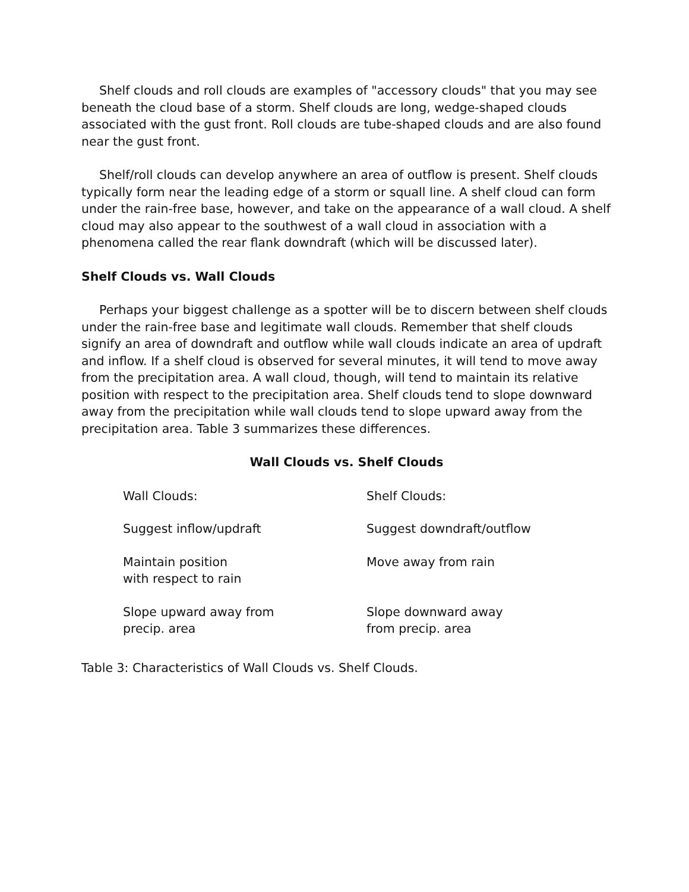Shelf clouds and roll clouds are examples of "accessory clouds" that you may see beneath the cloud base of a storm. Shelf clouds are long, wedge-shaped clouds associated with the gust front. Roll clouds are tube-shaped clouds and are also found near the gust front.
Shelf/roll clouds can develop anywhere an area of outflow is present. Shelf clouds typically form near the leading edge of a storm or squall line. A shelf cloud can form under the rain-free base, however, and take on the appearance of a wall cloud. A shelf cloud may also appear to the southwest of a wall cloud in association with a phenomena called the rear flank downdraft (which will be discussed later).
Shelf Clouds vs. Wall Clouds
Perhaps your biggest challenge as a spotter will be to discern between shelf clouds under the rain-free base and legitimate wall clouds. Remember that shelf clouds signify an area of downdraft and outflow while wall clouds indicate an area of updraft and inflow. If a shelf cloud is observed for several minutes, it will tend to move away from the precipitation area. A wall cloud, though, will tend to maintain its relative position with respect to the precipitation area. Shelf clouds tend to slope downward away from the precipitation while wall clouds tend to slope upward away from the precipitation area. Table 3 summarizes these differences.
Wall Clouds vs. Shelf Clouds
| Wall Clouds: | Shelf Clouds: |
| --- | --- |
| Suggest inflow/updraft | Suggest downdraft/outflow |
| Maintain position with respect to rain | Move away from rain |
| Slope upward away from precip. area | Slope downward away from precip. area |
Table 3: Characteristics of Wall Clouds vs. Shelf Clouds.